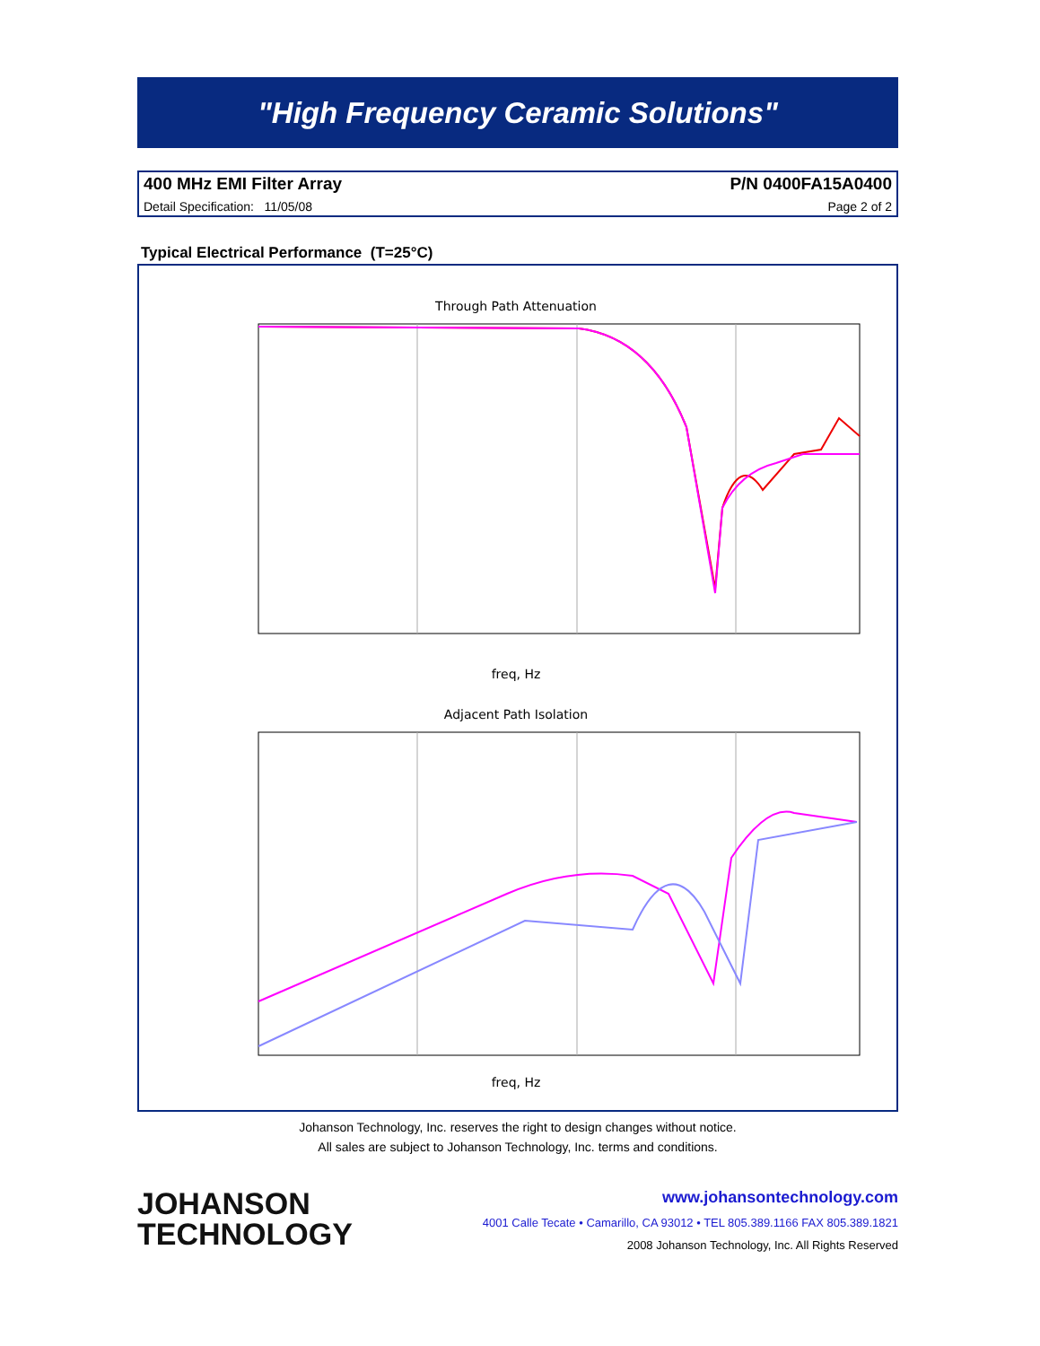"High Frequency Ceramic Solutions"
400 MHz EMI Filter Array P/N 0400FA15A0400
Detail Specification: 11/05/08 Page 2 of 2
Typical Electrical Performance (T=25°C)
Through Path Attenuation
freq, Hz
Adjacent Path Isolation
freq, Hz
Johanson Technology, Inc. reserves the right to design changes without notice.
All sales are subject to Johanson Technology, Inc. terms and conditions.
JOHANSON
TECHNOLOGY
www.johansontechnology.com
4001 Calle Tecate • Camarillo, CA 93012 • TEL 805.389.1166 FAX 805.389.1821
2008 Johanson Technology, Inc. All Rights Reserved